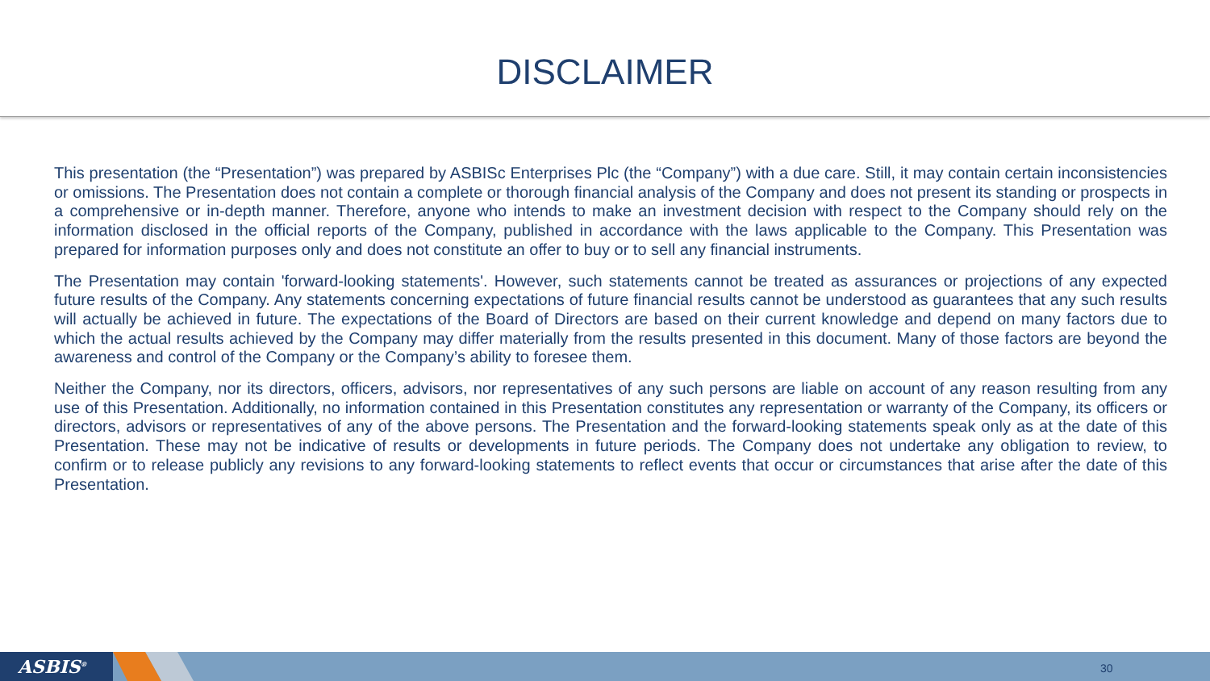DISCLAIMER
This presentation (the “Presentation”) was prepared by ASBISc Enterprises Plc (the “Company”) with a due care. Still, it may contain certain inconsistencies or omissions. The Presentation does not contain a complete or thorough financial analysis of the Company and does not present its standing or prospects in a comprehensive or in-depth manner. Therefore, anyone who intends to make an investment decision with respect to the Company should rely on the information disclosed in the official reports of the Company, published in accordance with the laws applicable to the Company. This Presentation was prepared for information purposes only and does not constitute an offer to buy or to sell any financial instruments.
The Presentation may contain 'forward-looking statements'. However, such statements cannot be treated as assurances or projections of any expected future results of the Company. Any statements concerning expectations of future financial results cannot be understood as guarantees that any such results will actually be achieved in future. The expectations of the Board of Directors are based on their current knowledge and depend on many factors due to which the actual results achieved by the Company may differ materially from the results presented in this document. Many of those factors are beyond the awareness and control of the Company or the Company’s ability to foresee them.
Neither the Company, nor its directors, officers, advisors, nor representatives of any such persons are liable on account of any reason resulting from any use of this Presentation. Additionally, no information contained in this Presentation constitutes any representation or warranty of the Company, its officers or directors, advisors or representatives of any of the above persons. The Presentation and the forward-looking statements speak only as at the date of this Presentation. These may not be indicative of results or developments in future periods. The Company does not undertake any obligation to review, to confirm or to release publicly any revisions to any forward-looking statements to reflect events that occur or circumstances that arise after the date of this Presentation.
ASBIS<sup>®</sup> 30